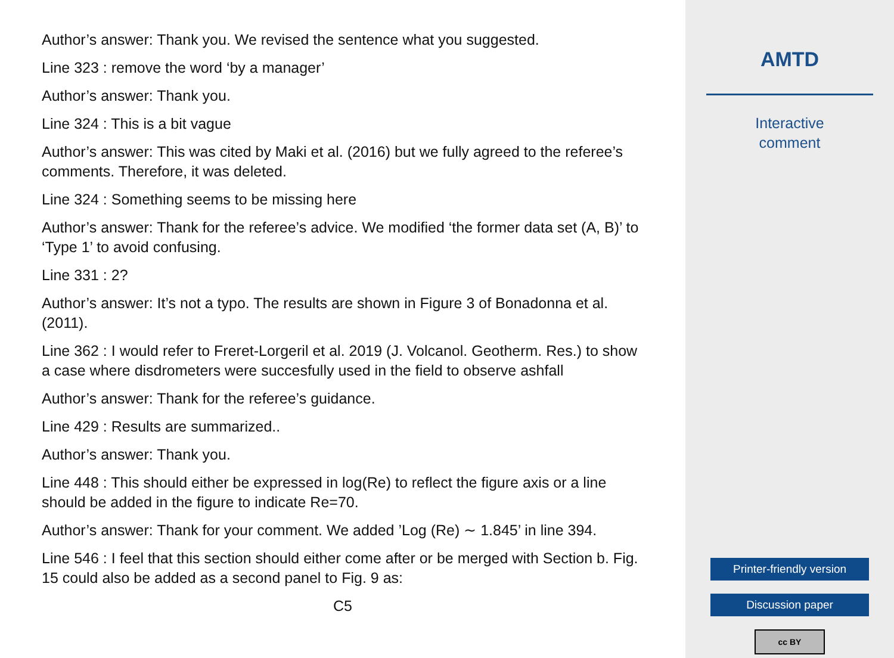Author’s answer: Thank you. We revised the sentence what you suggested.
Line 323 : remove the word ‘by a manager’
Author’s answer: Thank you.
Line 324 : This is a bit vague
Author’s answer: This was cited by Maki et al. (2016) but we fully agreed to the referee’s comments. Therefore, it was deleted.
Line 324 : Something seems to be missing here
Author’s answer: Thank for the referee’s advice. We modified ‘the former data set (A, B)’ to ‘Type 1’ to avoid confusing.
Line 331 : 2?
Author’s answer: It’s not a typo. The results are shown in Figure 3 of Bonadonna et al. (2011).
Line 362 : I would refer to Freret-Lorgeril et al. 2019 (J. Volcanol. Geotherm. Res.) to show a case where disdrometers were succesfully used in the field to observe ashfall
Author’s answer: Thank for the referee’s guidance.
Line 429 : Results are summarized..
Author’s answer: Thank you.
Line 448 : This should either be expressed in log(Re) to reflect the figure axis or a line should be added in the figure to indicate Re=70.
Author’s answer: Thank for your comment. We added ’Log (Re) ∼ 1.845’ in line 394.
Line 546 : I feel that this section should either come after or be merged with Section b. Fig. 15 could also be added as a second panel to Fig. 9 as:
C5
AMTD
Interactive
comment
Printer-friendly version
Discussion paper
cc BY